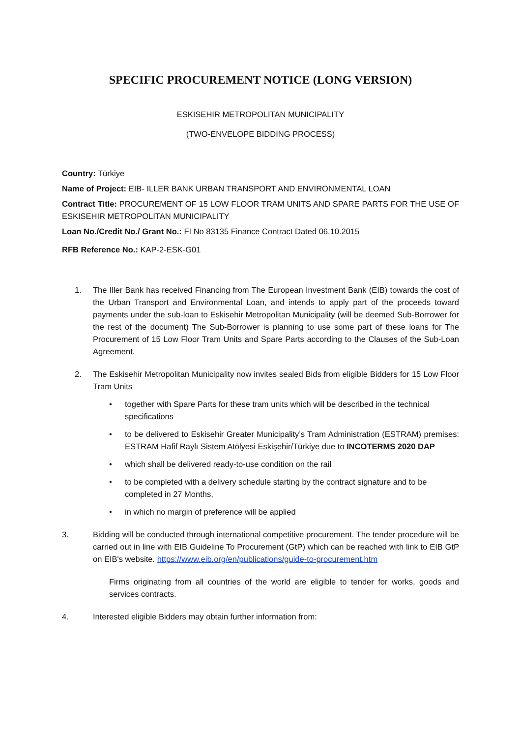SPECIFIC PROCUREMENT NOTICE (LONG VERSION)
ESKISEHIR METROPOLITAN MUNICIPALITY
(TWO-ENVELOPE BIDDING PROCESS)
Country: Türkiye
Name of Project: EIB- ILLER BANK URBAN TRANSPORT AND ENVIRONMENTAL LOAN
Contract Title: PROCUREMENT OF 15 LOW FLOOR TRAM UNITS AND SPARE PARTS FOR THE USE OF ESKISEHIR METROPOLITAN MUNICIPALITY
Loan No./Credit No./ Grant No.: FI No 83135 Finance Contract Dated 06.10.2015
RFB Reference No.: KAP-2-ESK-G01
1. The Iller Bank has received Financing from The European Investment Bank (EIB) towards the cost of the Urban Transport and Environmental Loan, and intends to apply part of the proceeds toward payments under the sub-loan to Eskisehir Metropolitan Municipality (will be deemed Sub-Borrower for the rest of the document) The Sub-Borrower is planning to use some part of these loans for The Procurement of 15 Low Floor Tram Units and Spare Parts according to the Clauses of the Sub-Loan Agreement.
2. The Eskisehir Metropolitan Municipality now invites sealed Bids from eligible Bidders for 15 Low Floor Tram Units
• together with Spare Parts for these tram units which will be described in the technical specifications
• to be delivered to Eskisehir Greater Municipality’s Tram Administration (ESTRAM) premises: ESTRAM Hafif Raylı Sistem Atölyesi Eskişehir/Türkiye due to INCOTERMS 2020 DAP
• which shall be delivered ready-to-use condition on the rail
• to be completed with a delivery schedule starting by the contract signature and to be completed in 27 Months,
• in which no margin of preference will be applied
3. Bidding will be conducted through international competitive procurement. The tender procedure will be carried out in line with EIB Guideline To Procurement (GtP) which can be reached with link to EIB GtP on EIB's website. https://www.eib.org/en/publications/guide-to-procurement.htm
Firms originating from all countries of the world are eligible to tender for works, goods and services contracts.
4. Interested eligible Bidders may obtain further information from: